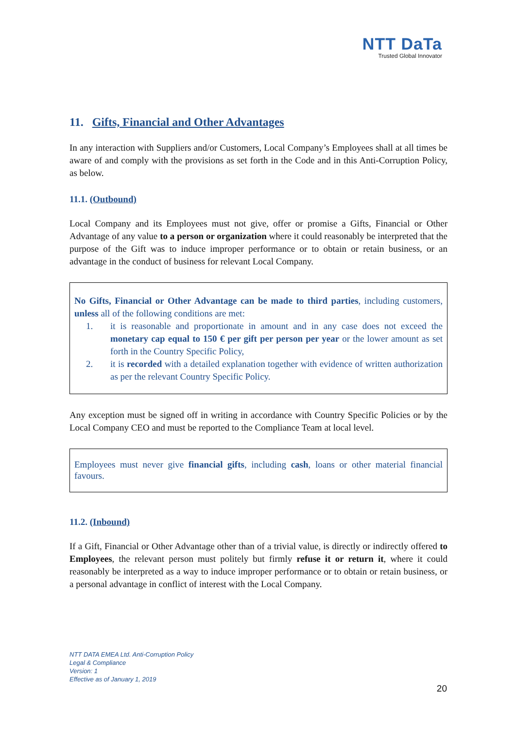NTT DaTa
Trusted Global Innovator
11. Gifts, Financial and Other Advantages
In any interaction with Suppliers and/or Customers, Local Company’s Employees shall at all times be aware of and comply with the provisions as set forth in the Code and in this Anti-Corruption Policy, as below.
11.1. (Outbound)
Local Company and its Employees must not give, offer or promise a Gifts, Financial or Other Advantage of any value to a person or organization where it could reasonably be interpreted that the purpose of the Gift was to induce improper performance or to obtain or retain business, or an advantage in the conduct of business for relevant Local Company.
No Gifts, Financial or Other Advantage can be made to third parties, including customers, unless all of the following conditions are met:
1. it is reasonable and proportionate in amount and in any case does not exceed the monetary cap equal to 150 € per gift per person per year or the lower amount as set forth in the Country Specific Policy,
2. it is recorded with a detailed explanation together with evidence of written authorization as per the relevant Country Specific Policy.
Any exception must be signed off in writing in accordance with Country Specific Policies or by the Local Company CEO and must be reported to the Compliance Team at local level.
Employees must never give financial gifts, including cash, loans or other material financial favours.
11.2. (Inbound)
If a Gift, Financial or Other Advantage other than of a trivial value, is directly or indirectly offered to Employees, the relevant person must politely but firmly refuse it or return it, where it could reasonably be interpreted as a way to induce improper performance or to obtain or retain business, or a personal advantage in conflict of interest with the Local Company.
NTT DATA EMEA Ltd. Anti-Corruption Policy
Legal & Compliance
Version: 1
Effective as of January 1, 2019
20